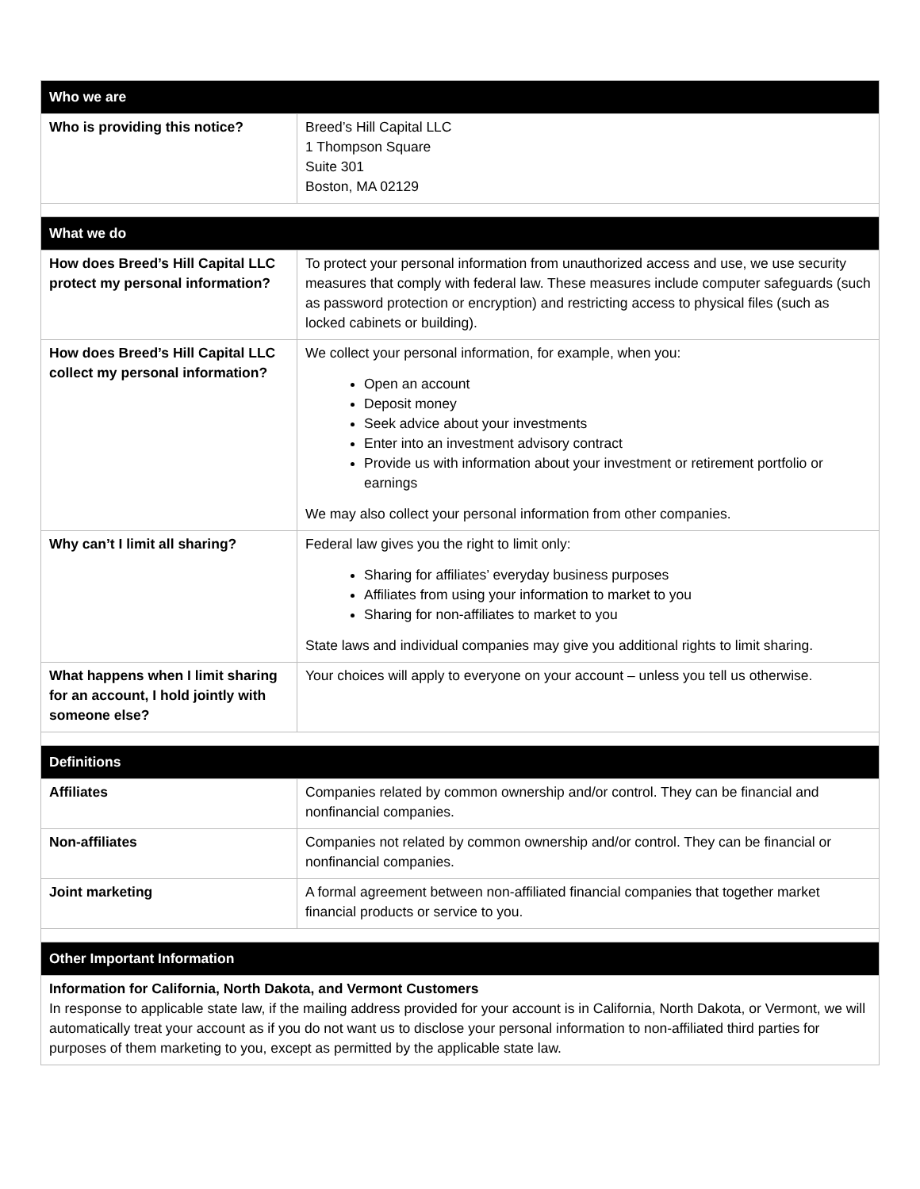| Who we are | |
| --- | --- |
| Who is providing this notice? | Breed’s Hill Capital LLC 1 Thompson Square Suite 301 Boston, MA 02129 |
| What we do | |
| How does Breed’s Hill Capital LLC protect my personal information? | To protect your personal information from unauthorized access and use, we use security measures that comply with federal law. These measures include computer safeguards (such as password protection or encryption) and restricting access to physical files (such as locked cabinets or building). |
| How does Breed’s Hill Capital LLC collect my personal information? | We collect your personal information, for example, when you: Open an account Deposit money Seek advice about your investments Enter into an investment advisory contract Provide us with information about your investment or retirement portfolio or earnings We may also collect your personal information from other companies. |
| Why can’t I limit all sharing? | Federal law gives you the right to limit only: Sharing for affiliates’ everyday business purposes Affiliates from using your information to market to you Sharing for non-affiliates to market to you State laws and individual companies may give you additional rights to limit sharing. |
| What happens when I limit sharing for an account, I hold jointly with someone else? | Your choices will apply to everyone on your account – unless you tell us otherwise. |
| Definitions | |
| Affiliates | Companies related by common ownership and/or control. They can be financial and nonfinancial companies. |
| Non-affiliates | Companies not related by common ownership and/or control. They can be financial or nonfinancial companies. |
| Joint marketing | A formal agreement between non-affiliated financial companies that together market financial products or service to you. |
| Other Important Information | |
| Information for California, North Dakota, and Vermont Customers In response to applicable state law, if the mailing address provided for your account is in California, North Dakota, or Vermont, we will automatically treat your account as if you do not want us to disclose your personal information to non-affiliated third parties for purposes of them marketing to you, except as permitted by the applicable state law. | |